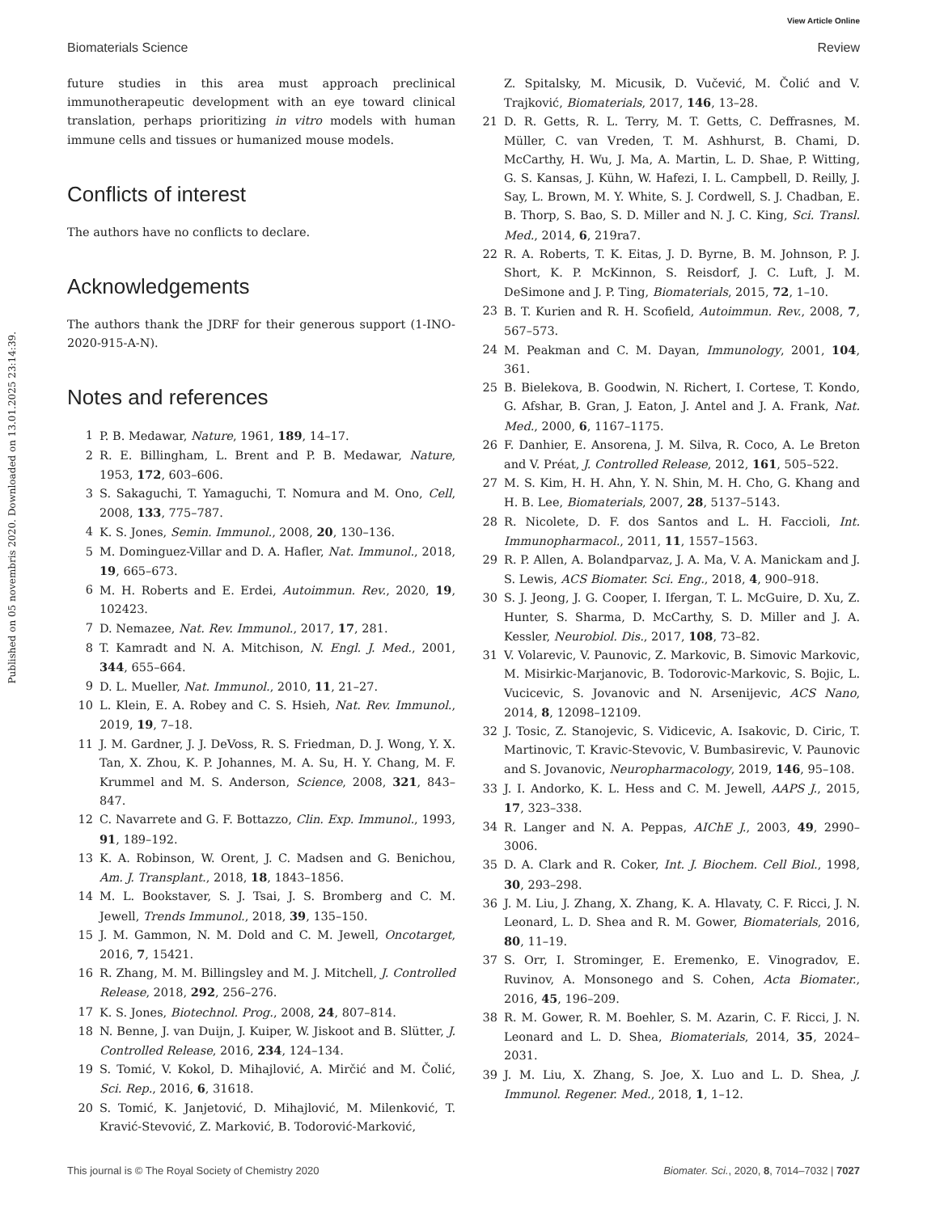View Article Online
Biomaterials Science Review
Published on 05 novembris 2020. Downloaded on 13.01.2025 23:14:39.
future studies in this area must approach preclinical immunotherapeutic development with an eye toward clinical translation, perhaps prioritizing in vitro models with human immune cells and tissues or humanized mouse models.
Conflicts of interest
The authors have no conflicts to declare.
Acknowledgements
The authors thank the JDRF for their generous support (1-INO-2020-915-A-N).
Notes and references
1 P. B. Medawar, Nature, 1961, 189, 14–17.
2 R. E. Billingham, L. Brent and P. B. Medawar, Nature, 1953, 172, 603–606.
3 S. Sakaguchi, T. Yamaguchi, T. Nomura and M. Ono, Cell, 2008, 133, 775–787.
4 K. S. Jones, Semin. Immunol., 2008, 20, 130–136.
5 M. Dominguez-Villar and D. A. Hafler, Nat. Immunol., 2018, 19, 665–673.
6 M. H. Roberts and E. Erdei, Autoimmun. Rev., 2020, 19, 102423.
7 D. Nemazee, Nat. Rev. Immunol., 2017, 17, 281.
8 T. Kamradt and N. A. Mitchison, N. Engl. J. Med., 2001, 344, 655–664.
9 D. L. Mueller, Nat. Immunol., 2010, 11, 21–27.
10 L. Klein, E. A. Robey and C. S. Hsieh, Nat. Rev. Immunol., 2019, 19, 7–18.
11 J. M. Gardner, J. J. DeVoss, R. S. Friedman, D. J. Wong, Y. X. Tan, X. Zhou, K. P. Johannes, M. A. Su, H. Y. Chang, M. F. Krummel and M. S. Anderson, Science, 2008, 321, 843–847.
12 C. Navarrete and G. F. Bottazzo, Clin. Exp. Immunol., 1993, 91, 189–192.
13 K. A. Robinson, W. Orent, J. C. Madsen and G. Benichou, Am. J. Transplant., 2018, 18, 1843–1856.
14 M. L. Bookstaver, S. J. Tsai, J. S. Bromberg and C. M. Jewell, Trends Immunol., 2018, 39, 135–150.
15 J. M. Gammon, N. M. Dold and C. M. Jewell, Oncotarget, 2016, 7, 15421.
16 R. Zhang, M. M. Billingsley and M. J. Mitchell, J. Controlled Release, 2018, 292, 256–276.
17 K. S. Jones, Biotechnol. Prog., 2008, 24, 807–814.
18 N. Benne, J. van Duijn, J. Kuiper, W. Jiskoot and B. Slütter, J. Controlled Release, 2016, 234, 124–134.
19 S. Tomić, V. Kokol, D. Mihajlović, A. Mirčić and M. Čolić, Sci. Rep., 2016, 6, 31618.
20 S. Tomić, K. Janjetović, D. Mihajlović, M. Milenković, T. Kravić-Stevović, Z. Marković, B. Todorović-Marković,
Z. Spitalsky, M. Micusik, D. Vučević, M. Čolić and V. Trajković, Biomaterials, 2017, 146, 13–28.
21 D. R. Getts, R. L. Terry, M. T. Getts, C. Deffrasnes, M. Müller, C. van Vreden, T. M. Ashhurst, B. Chami, D. McCarthy, H. Wu, J. Ma, A. Martin, L. D. Shae, P. Witting, G. S. Kansas, J. Kühn, W. Hafezi, I. L. Campbell, D. Reilly, J. Say, L. Brown, M. Y. White, S. J. Cordwell, S. J. Chadban, E. B. Thorp, S. Bao, S. D. Miller and N. J. C. King, Sci. Transl. Med., 2014, 6, 219ra7.
22 R. A. Roberts, T. K. Eitas, J. D. Byrne, B. M. Johnson, P. J. Short, K. P. McKinnon, S. Reisdorf, J. C. Luft, J. M. DeSimone and J. P. Ting, Biomaterials, 2015, 72, 1–10.
23 B. T. Kurien and R. H. Scofield, Autoimmun. Rev., 2008, 7, 567–573.
24 M. Peakman and C. M. Dayan, Immunology, 2001, 104, 361.
25 B. Bielekova, B. Goodwin, N. Richert, I. Cortese, T. Kondo, G. Afshar, B. Gran, J. Eaton, J. Antel and J. A. Frank, Nat. Med., 2000, 6, 1167–1175.
26 F. Danhier, E. Ansorena, J. M. Silva, R. Coco, A. Le Breton and V. Préat, J. Controlled Release, 2012, 161, 505–522.
27 M. S. Kim, H. H. Ahn, Y. N. Shin, M. H. Cho, G. Khang and H. B. Lee, Biomaterials, 2007, 28, 5137–5143.
28 R. Nicolete, D. F. dos Santos and L. H. Faccioli, Int. Immunopharmacol., 2011, 11, 1557–1563.
29 R. P. Allen, A. Bolandparvaz, J. A. Ma, V. A. Manickam and J. S. Lewis, ACS Biomater. Sci. Eng., 2018, 4, 900–918.
30 S. J. Jeong, J. G. Cooper, I. Ifergan, T. L. McGuire, D. Xu, Z. Hunter, S. Sharma, D. McCarthy, S. D. Miller and J. A. Kessler, Neurobiol. Dis., 2017, 108, 73–82.
31 V. Volarevic, V. Paunovic, Z. Markovic, B. Simovic Markovic, M. Misirkic-Marjanovic, B. Todorovic-Markovic, S. Bojic, L. Vucicevic, S. Jovanovic and N. Arsenijevic, ACS Nano, 2014, 8, 12098–12109.
32 J. Tosic, Z. Stanojevic, S. Vidicevic, A. Isakovic, D. Ciric, T. Martinovic, T. Kravic-Stevovic, V. Bumbasirevic, V. Paunovic and S. Jovanovic, Neuropharmacology, 2019, 146, 95–108.
33 J. I. Andorko, K. L. Hess and C. M. Jewell, AAPS J., 2015, 17, 323–338.
34 R. Langer and N. A. Peppas, AIChE J., 2003, 49, 2990–3006.
35 D. A. Clark and R. Coker, Int. J. Biochem. Cell Biol., 1998, 30, 293–298.
36 J. M. Liu, J. Zhang, X. Zhang, K. A. Hlavaty, C. F. Ricci, J. N. Leonard, L. D. Shea and R. M. Gower, Biomaterials, 2016, 80, 11–19.
37 S. Orr, I. Strominger, E. Eremenko, E. Vinogradov, E. Ruvinov, A. Monsonego and S. Cohen, Acta Biomater., 2016, 45, 196–209.
38 R. M. Gower, R. M. Boehler, S. M. Azarin, C. F. Ricci, J. N. Leonard and L. D. Shea, Biomaterials, 2014, 35, 2024–2031.
39 J. M. Liu, X. Zhang, S. Joe, X. Luo and L. D. Shea, J. Immunol. Regener. Med., 2018, 1, 1–12.
This journal is © The Royal Society of Chemistry 2020 Biomater. Sci., 2020, 8, 7014–7032 | 7027